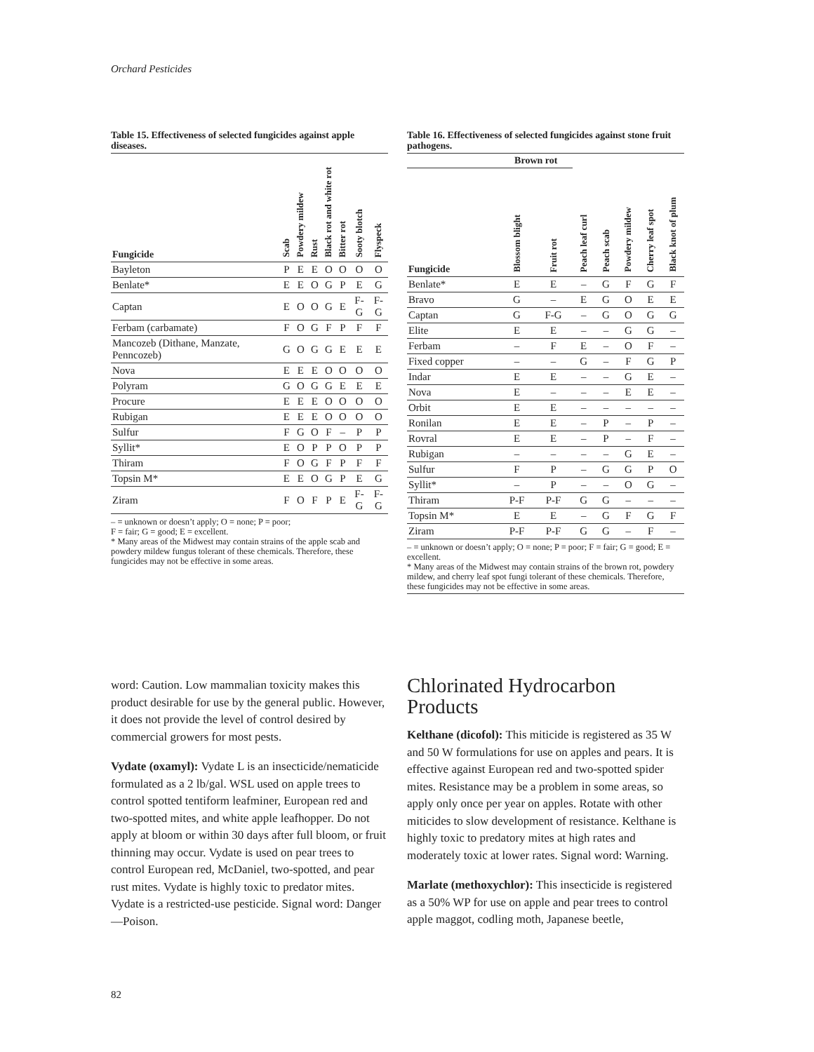Orchard Pesticides
Table 15. Effectiveness of selected fungicides against apple diseases.
| Fungicide | Scab | Powdery mildew | Rust | Black rot and white rot | Bitter rot | Sooty blotch | Flyspeck |
| --- | --- | --- | --- | --- | --- | --- | --- |
| Bayleton | P | E | E | O | O | O | O |
| Benlate* | E | E | O | G | P | E | G |
| Captan | E | O | O | G | E | F-G | F-G |
| Ferbam (carbamate) | F | O | G | F | P | F | F |
| Mancozeb (Dithane, Manzate, Penncozeb) | G | O | G | G | E | E | E |
| Nova | E | E | E | O | O | O | O |
| Polyram | G | O | G | G | E | E | E |
| Procure | E | E | E | O | O | O | O |
| Rubigan | E | E | E | O | O | O | O |
| Sulfur | F | G | O | F | – | P | P |
| Syllit* | E | O | P | P | O | P | P |
| Thiram | F | O | G | F | P | F | F |
| Topsin M* | E | E | O | G | P | E | G |
| Ziram | F | O | F | P | E | F-G | F-G |
– = unknown or doesn’t apply; O = none; P = poor;
F = fair; G = good; E = excellent.
* Many areas of the Midwest may contain strains of the apple scab and powdery mildew fungus tolerant of these chemicals. Therefore, these fungicides may not be effective in some areas.
Table 16. Effectiveness of selected fungicides against stone fruit pathogens.
| | Brown rot | | | | | | |
| --- | --- | --- | --- | --- | --- | --- | --- |
| Fungicide | Blossom blight | Fruit rot | Peach leaf curl | Peach scab | Powdery mildew | Cherry leaf spot | Black knot of plum |
| Benlate* | E | E | – | G | F | G | F |
| Bravo | G | – | E | G | O | E | E |
| Captan | G | F-G | – | G | O | G | G |
| Elite | E | E | – | – | G | G | – |
| Ferbam | – | F | E | – | O | F | – |
| Fixed copper | – | – | G | – | F | G | P |
| Indar | E | E | – | – | G | E | – |
| Nova | E | – | – | – | E | E | – |
| Orbit | E | E | – | – | – | – | – |
| Ronilan | E | E | – | P | – | P | – |
| Rovral | E | E | – | P | – | F | – |
| Rubigan | – | – | – | – | G | E | – |
| Sulfur | F | P | – | G | G | P | O |
| Syllit* | – | P | – | – | O | G | – |
| Thiram | P-F | P-F | G | G | – | – | – |
| Topsin M* | E | E | – | G | F | G | F |
| Ziram | P-F | P-F | G | G | – | F | – |
– = unknown or doesn’t apply; O = none; P = poor; F = fair; G = good; E = excellent.
* Many areas of the Midwest may contain strains of the brown rot, powdery mildew, and cherry leaf spot fungi tolerant of these chemicals. Therefore, these fungicides may not be effective in some areas.
word: Caution. Low mammalian toxicity makes this product desirable for use by the general public. However, it does not provide the level of control desired by commercial growers for most pests.
Vydate (oxamyl): Vydate L is an insecticide/nematicide formulated as a 2 lb/gal. WSL used on apple trees to control spotted tentiform leafminer, European red and two-spotted mites, and white apple leafhopper. Do not apply at bloom or within 30 days after full bloom, or fruit thinning may occur. Vydate is used on pear trees to control European red, McDaniel, two-spotted, and pear rust mites. Vydate is highly toxic to predator mites. Vydate is a restricted-use pesticide. Signal word: Danger—Poison.
Chlorinated Hydrocarbon Products
Kelthane (dicofol): This miticide is registered as 35 W and 50 W formulations for use on apples and pears. It is effective against European red and two-spotted spider mites. Resistance may be a problem in some areas, so apply only once per year on apples. Rotate with other miticides to slow development of resistance. Kelthane is highly toxic to predatory mites at high rates and moderately toxic at lower rates. Signal word: Warning.
Marlate (methoxychlor): This insecticide is registered as a 50% WP for use on apple and pear trees to control apple maggot, codling moth, Japanese beetle,
82